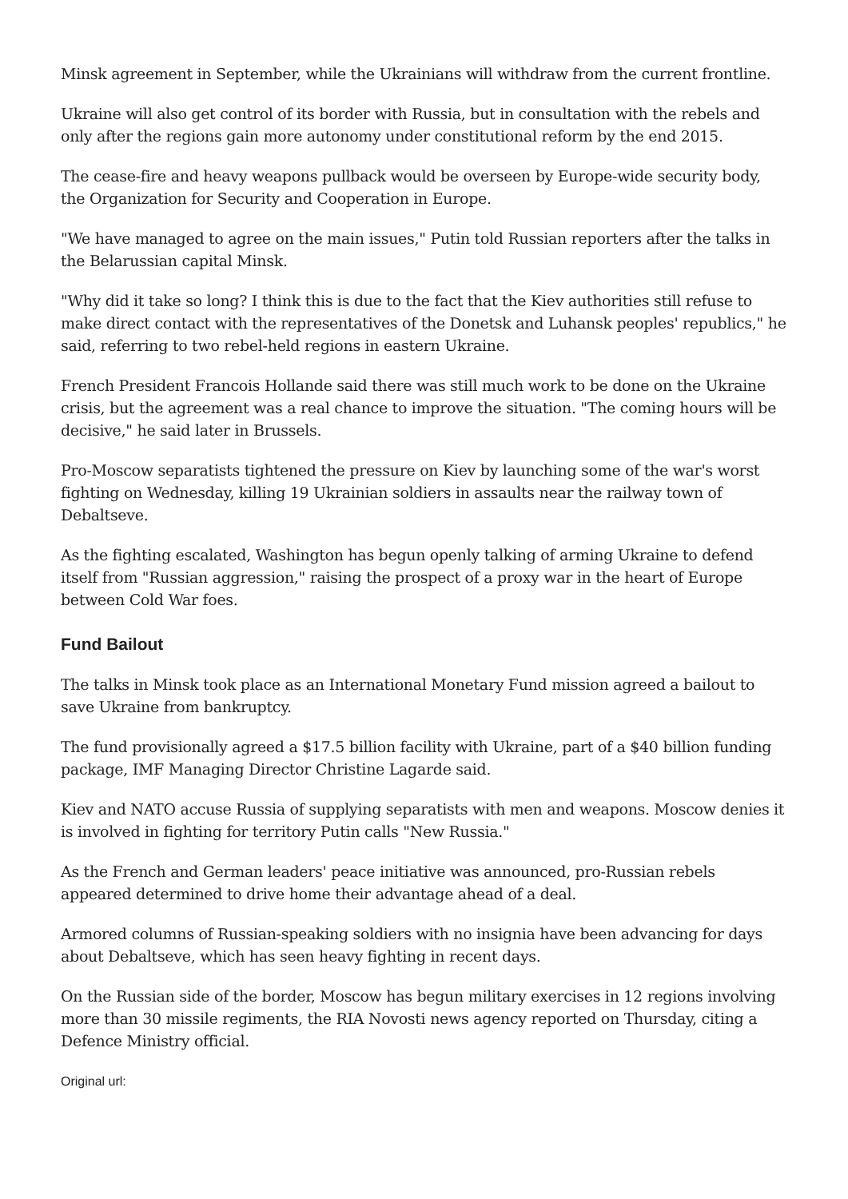Minsk agreement in September, while the Ukrainians will withdraw from the current frontline.
Ukraine will also get control of its border with Russia, but in consultation with the rebels and only after the regions gain more autonomy under constitutional reform by the end 2015.
The cease-fire and heavy weapons pullback would be overseen by Europe-wide security body, the Organization for Security and Cooperation in Europe.
"We have managed to agree on the main issues," Putin told Russian reporters after the talks in the Belarussian capital Minsk.
"Why did it take so long? I think this is due to the fact that the Kiev authorities still refuse to make direct contact with the representatives of the Donetsk and Luhansk peoples' republics," he said, referring to two rebel-held regions in eastern Ukraine.
French President Francois Hollande said there was still much work to be done on the Ukraine crisis, but the agreement was a real chance to improve the situation. "The coming hours will be decisive," he said later in Brussels.
Pro-Moscow separatists tightened the pressure on Kiev by launching some of the war's worst fighting on Wednesday, killing 19 Ukrainian soldiers in assaults near the railway town of Debaltseve.
As the fighting escalated, Washington has begun openly talking of arming Ukraine to defend itself from "Russian aggression," raising the prospect of a proxy war in the heart of Europe between Cold War foes.
Fund Bailout
The talks in Minsk took place as an International Monetary Fund mission agreed a bailout to save Ukraine from bankruptcy.
The fund provisionally agreed a $17.5 billion facility with Ukraine, part of a $40 billion funding package, IMF Managing Director Christine Lagarde said.
Kiev and NATO accuse Russia of supplying separatists with men and weapons. Moscow denies it is involved in fighting for territory Putin calls "New Russia."
As the French and German leaders' peace initiative was announced, pro-Russian rebels appeared determined to drive home their advantage ahead of a deal.
Armored columns of Russian-speaking soldiers with no insignia have been advancing for days about Debaltseve, which has seen heavy fighting in recent days.
On the Russian side of the border, Moscow has begun military exercises in 12 regions involving more than 30 missile regiments, the RIA Novosti news agency reported on Thursday, citing a Defence Ministry official.
Original url: